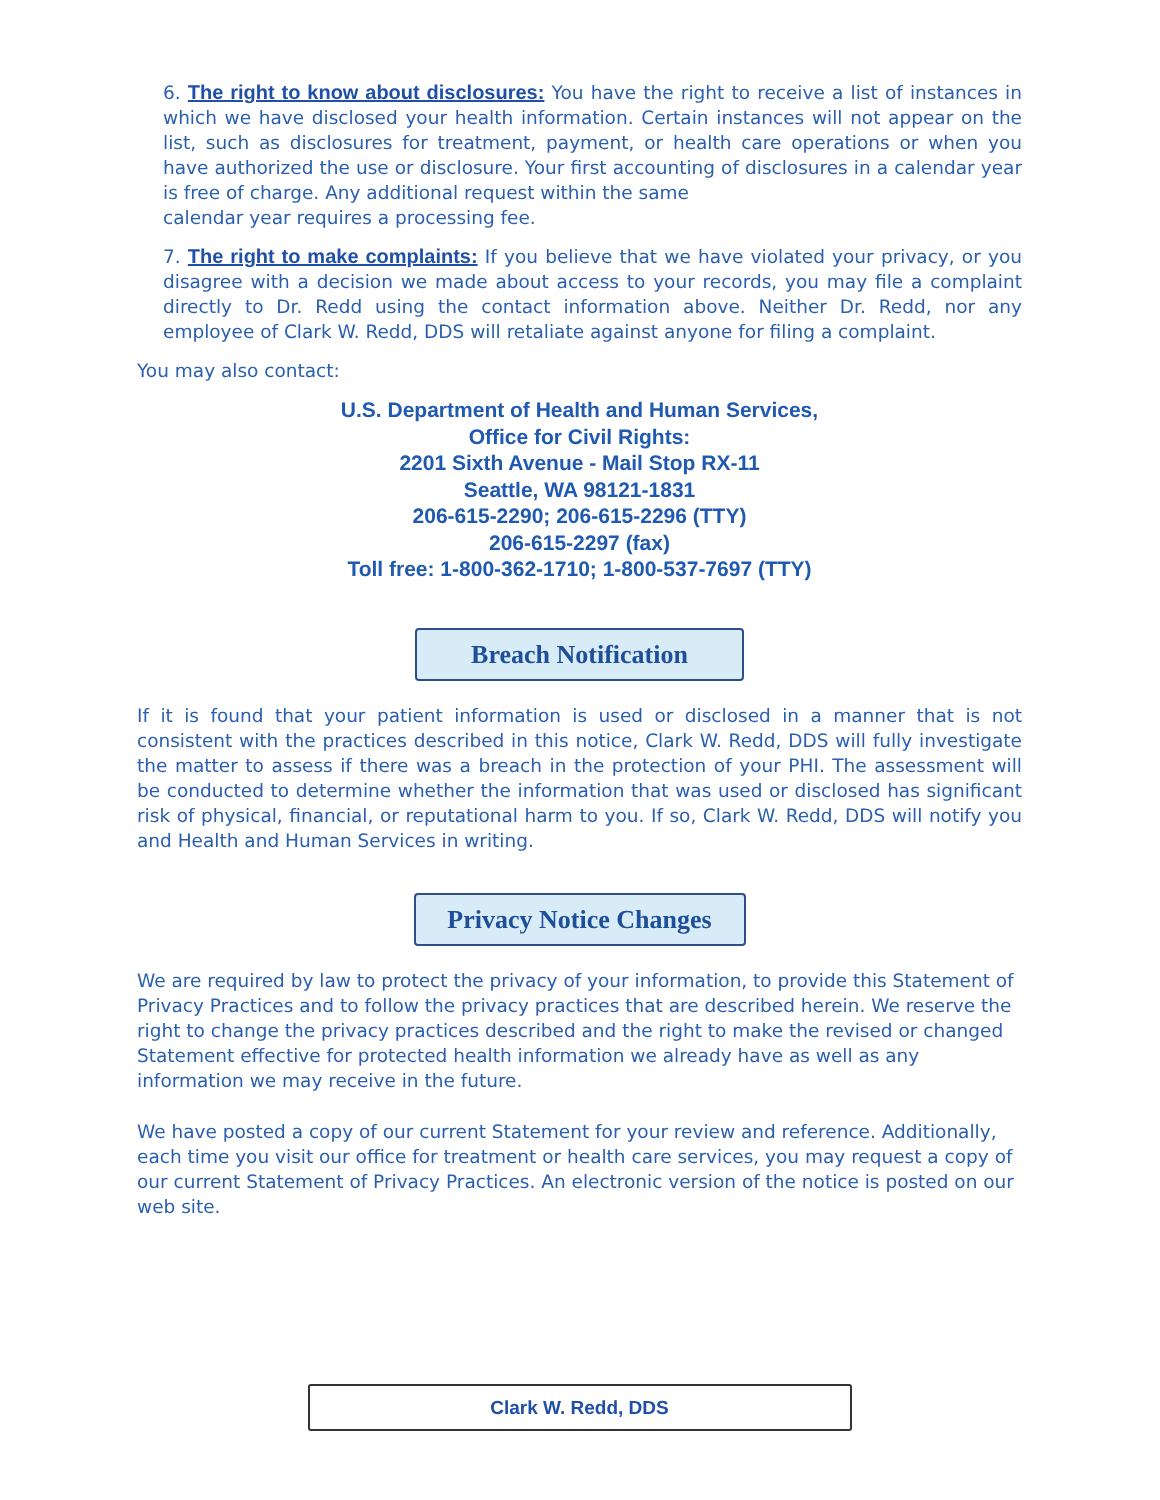6. The right to know about disclosures: You have the right to receive a list of instances in which we have disclosed your health information. Certain instances will not appear on the list, such as disclosures for treatment, payment, or health care operations or when you have authorized the use or disclosure. Your first accounting of disclosures in a calendar year is free of charge. Any additional request within the same
calendar year requires a processing fee.
7. The right to make complaints: If you believe that we have violated your privacy, or you disagree with a decision we made about access to your records, you may file a complaint directly to Dr. Redd using the contact information above. Neither Dr. Redd, nor any employee of Clark W. Redd, DDS will retaliate against anyone for filing a complaint.
You may also contact:
U.S. Department of Health and Human Services,
Office for Civil Rights:
2201 Sixth Avenue - Mail Stop RX-11
Seattle, WA 98121-1831
206-615-2290; 206-615-2296 (TTY)
206-615-2297 (fax)
Toll free: 1-800-362-1710; 1-800-537-7697 (TTY)
Breach Notification
If it is found that your patient information is used or disclosed in a manner that is not consistent with the practices described in this notice, Clark W. Redd, DDS will fully investigate the matter to assess if there was a breach in the protection of your PHI. The assessment will be conducted to determine whether the information that was used or disclosed has significant risk of physical, financial, or reputational harm to you. If so, Clark W. Redd, DDS will notify you and Health and Human Services in writing.
Privacy Notice Changes
We are required by law to protect the privacy of your information, to provide this Statement of Privacy Practices and to follow the privacy practices that are described herein. We reserve the right to change the privacy practices described and the right to make the revised or changed Statement effective for protected health information we already have as well as any information we may receive in the future.
We have posted a copy of our current Statement for your review and reference. Additionally, each time you visit our office for treatment or health care services, you may request a copy of our current Statement of Privacy Practices. An electronic version of the notice is posted on our web site.
Clark W. Redd, DDS